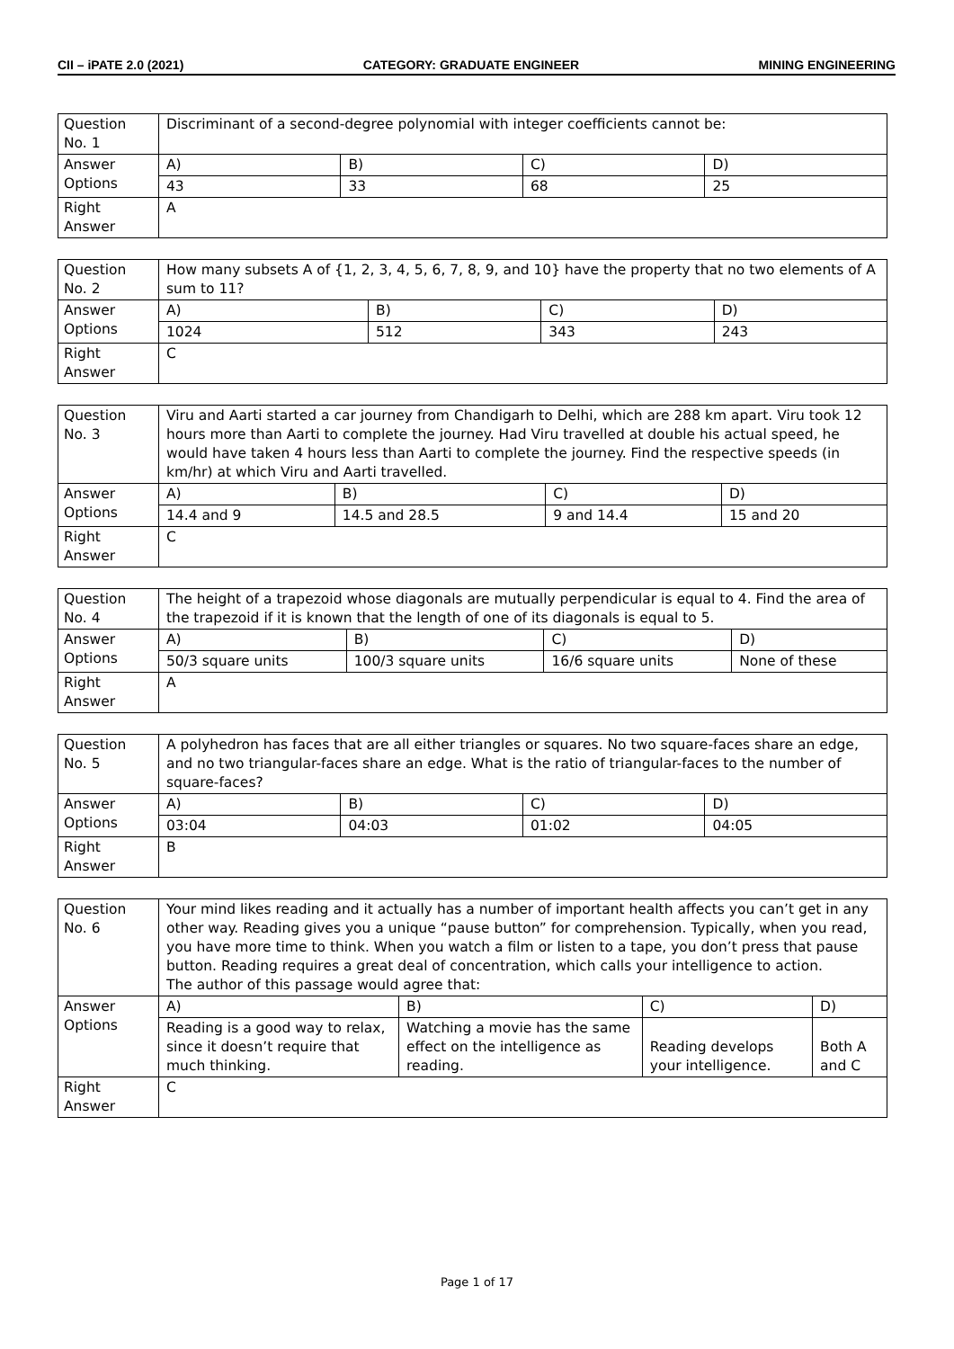CII – iPATE 2.0 (2021) CATEGORY: GRADUATE ENGINEER MINING ENGINEERING
| Question No. 1 | Discriminant of a second-degree polynomial with integer coefficients cannot be: | | | |
| Answer Options | A) | B) | C) | D) |
| | 43 | 33 | 68 | 25 |
| Right Answer | A | | | |
| Question No. 2 | How many subsets A of {1, 2, 3, 4, 5, 6, 7, 8, 9, and 10} have the property that no two elements of A sum to 11? | | | |
| Answer Options | A) | B) | C) | D) |
| | 1024 | 512 | 343 | 243 |
| Right Answer | C | | | |
| Question No. 3 | Viru and Aarti started a car journey from Chandigarh to Delhi, which are 288 km apart. Viru took 12 hours more than Aarti to complete the journey. Had Viru travelled at double his actual speed, he would have taken 4 hours less than Aarti to complete the journey. Find the respective speeds (in km/hr) at which Viru and Aarti travelled. | | | |
| Answer Options | A) | B) | C) | D) |
| | 14.4 and 9 | 14.5 and 28.5 | 9 and 14.4 | 15 and 20 |
| Right Answer | C | | | |
| Question No. 4 | The height of a trapezoid whose diagonals are mutually perpendicular is equal to 4. Find the area of the trapezoid if it is known that the length of one of its diagonals is equal to 5. | | | |
| Answer Options | A) | B) | C) | D) |
| | 50/3 square units | 100/3 square units | 16/6 square units | None of these |
| Right Answer | A | | | |
| Question No. 5 | A polyhedron has faces that are all either triangles or squares. No two square-faces share an edge, and no two triangular-faces share an edge. What is the ratio of triangular-faces to the number of square-faces? | | | |
| Answer Options | A) | B) | C) | D) |
| | 03:04 | 04:03 | 01:02 | 04:05 |
| Right Answer | B | | | |
| Question No. 6 | Your mind likes reading and it actually has a number of important health affects you can’t get in any other way. Reading gives you a unique “pause button” for comprehension. Typically, when you read, you have more time to think. When you watch a film or listen to a tape, you don’t press that pause button. Reading requires a great deal of concentration, which calls your intelligence to action. The author of this passage would agree that: | | | |
| Answer Options | A) | B) | C) | D) |
| | Reading is a good way to relax, since it doesn’t require that much thinking. | Watching a movie has the same effect on the intelligence as reading. | Reading develops your intelligence. | Both A and C |
| Right Answer | C | | | |
Page 1 of 17